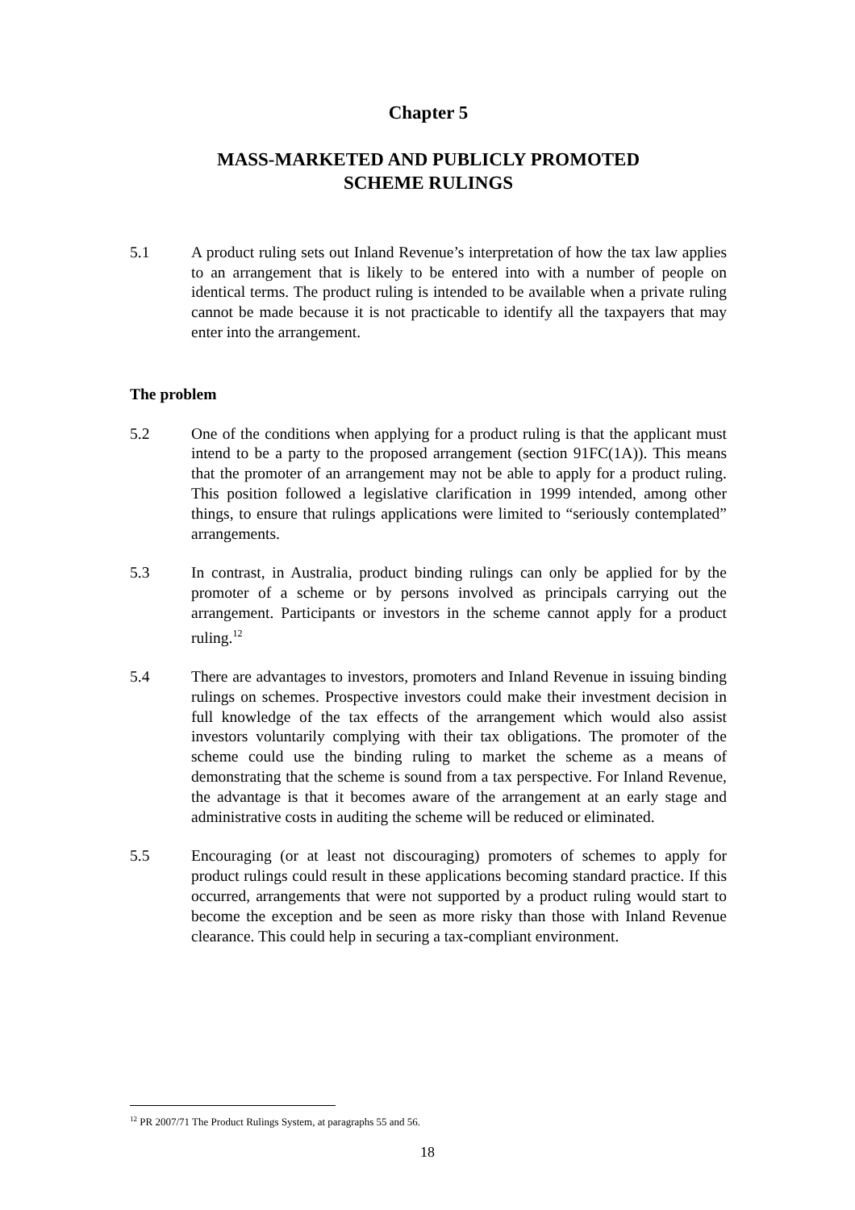Chapter 5
MASS-MARKETED AND PUBLICLY PROMOTED
SCHEME RULINGS
5.1 A product ruling sets out Inland Revenue’s interpretation of how the tax law applies to an arrangement that is likely to be entered into with a number of people on identical terms. The product ruling is intended to be available when a private ruling cannot be made because it is not practicable to identify all the taxpayers that may enter into the arrangement.
The problem
5.2 One of the conditions when applying for a product ruling is that the applicant must intend to be a party to the proposed arrangement (section 91FC(1A)). This means that the promoter of an arrangement may not be able to apply for a product ruling. This position followed a legislative clarification in 1999 intended, among other things, to ensure that rulings applications were limited to “seriously contemplated” arrangements.
5.3 In contrast, in Australia, product binding rulings can only be applied for by the promoter of a scheme or by persons involved as principals carrying out the arrangement. Participants or investors in the scheme cannot apply for a product ruling.<sup>12</sup>
5.4 There are advantages to investors, promoters and Inland Revenue in issuing binding rulings on schemes. Prospective investors could make their investment decision in full knowledge of the tax effects of the arrangement which would also assist investors voluntarily complying with their tax obligations. The promoter of the scheme could use the binding ruling to market the scheme as a means of demonstrating that the scheme is sound from a tax perspective. For Inland Revenue, the advantage is that it becomes aware of the arrangement at an early stage and administrative costs in auditing the scheme will be reduced or eliminated.
5.5 Encouraging (or at least not discouraging) promoters of schemes to apply for product rulings could result in these applications becoming standard practice. If this occurred, arrangements that were not supported by a product ruling would start to become the exception and be seen as more risky than those with Inland Revenue clearance. This could help in securing a tax-compliant environment.
<sup>12</sup> PR 2007/71 The Product Rulings System, at paragraphs 55 and 56.
18